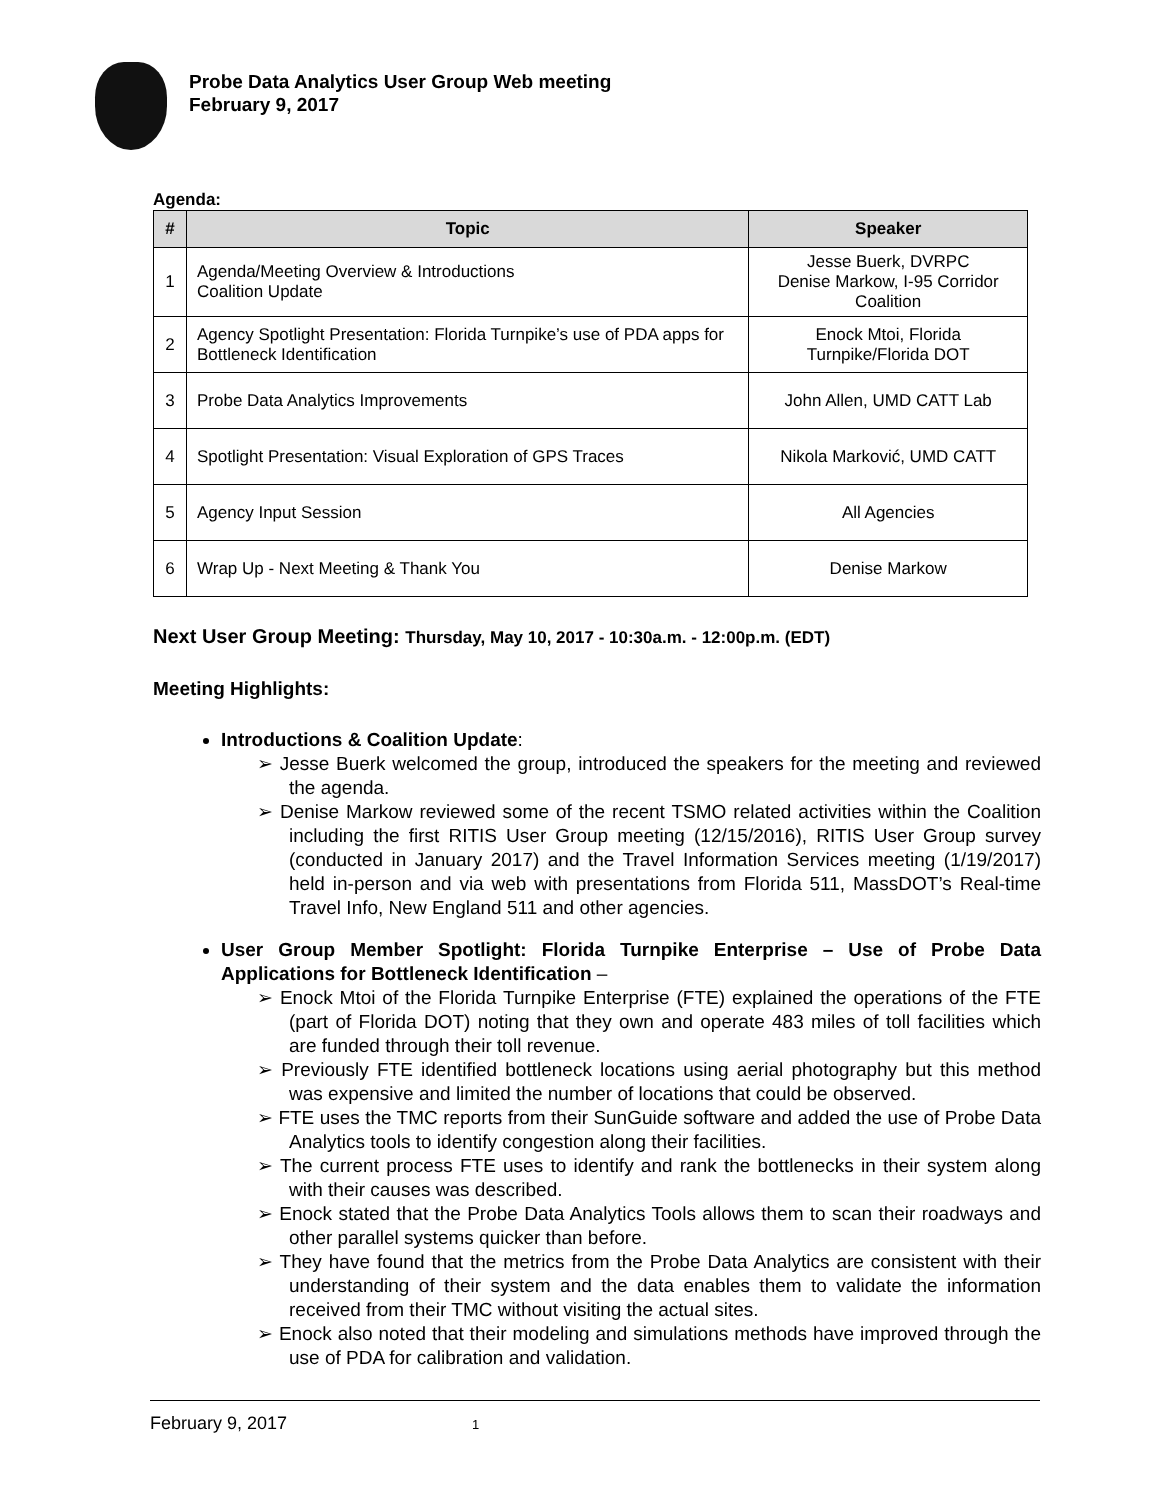Probe Data Analytics User Group Web meeting
February 9, 2017
Agenda:
| # | Topic | Speaker |
| --- | --- | --- |
| 1 | Agenda/Meeting Overview & Introductions Coalition Update | Jesse Buerk, DVRPC Denise Markow, I-95 Corridor Coalition |
| 2 | Agency Spotlight Presentation: Florida Turnpike’s use of PDA apps for Bottleneck Identification | Enock Mtoi, Florida Turnpike/Florida DOT |
| 3 | Probe Data Analytics Improvements | John Allen, UMD CATT Lab |
| 4 | Spotlight Presentation: Visual Exploration of GPS Traces | Nikola Marković, UMD CATT |
| 5 | Agency Input Session | All Agencies |
| 6 | Wrap Up - Next Meeting & Thank You | Denise Markow |
Next User Group Meeting: Thursday, May 10, 2017 - 10:30a.m. - 12:00p.m. (EDT)
Meeting Highlights:
Introductions & Coalition Update:
➢ Jesse Buerk welcomed the group, introduced the speakers for the meeting and reviewed the agenda.
➢ Denise Markow reviewed some of the recent TSMO related activities within the Coalition including the first RITIS User Group meeting (12/15/2016), RITIS User Group survey (conducted in January 2017) and the Travel Information Services meeting (1/19/2017) held in-person and via web with presentations from Florida 511, MassDOT’s Real-time Travel Info, New England 511 and other agencies.
User Group Member Spotlight: Florida Turnpike Enterprise – Use of Probe Data Applications for Bottleneck Identification –
➢ Enock Mtoi of the Florida Turnpike Enterprise (FTE) explained the operations of the FTE (part of Florida DOT) noting that they own and operate 483 miles of toll facilities which are funded through their toll revenue.
➢ Previously FTE identified bottleneck locations using aerial photography but this method was expensive and limited the number of locations that could be observed.
➢ FTE uses the TMC reports from their SunGuide software and added the use of Probe Data Analytics tools to identify congestion along their facilities.
➢ The current process FTE uses to identify and rank the bottlenecks in their system along with their causes was described.
➢ Enock stated that the Probe Data Analytics Tools allows them to scan their roadways and other parallel systems quicker than before.
➢ They have found that the metrics from the Probe Data Analytics are consistent with their understanding of their system and the data enables them to validate the information received from their TMC without visiting the actual sites.
➢ Enock also noted that their modeling and simulations methods have improved through the use of PDA for calibration and validation.
February 9, 2017 1